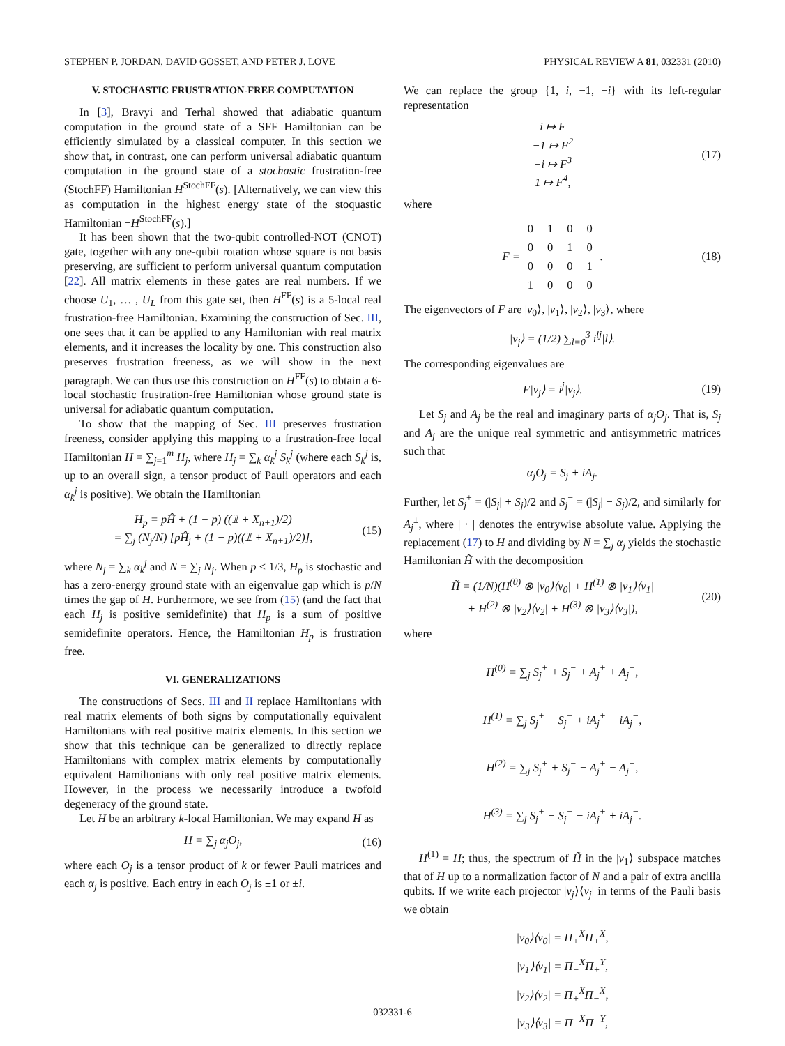STEPHEN P. JORDAN, DAVID GOSSET, AND PETER J. LOVE PHYSICAL REVIEW A 81, 032331 (2010)
V. STOCHASTIC FRUSTRATION-FREE COMPUTATION
In [3], Bravyi and Terhal showed that adiabatic quantum computation in the ground state of a SFF Hamiltonian can be efficiently simulated by a classical computer. In this section we show that, in contrast, one can perform universal adiabatic quantum computation in the ground state of a stochastic frustration-free (StochFF) Hamiltonian H<sup>StochFF</sup>(s). [Alternatively, we can view this as computation in the highest energy state of the stoquastic Hamiltonian −H<sup>StochFF</sup>(s).]
It has been shown that the two-qubit controlled-NOT (CNOT) gate, together with any one-qubit rotation whose square is not basis preserving, are sufficient to perform universal quantum computation [22]. All matrix elements in these gates are real numbers. If we choose U<sub>1</sub>, … , U<sub>L</sub> from this gate set, then H<sup>FF</sup>(s) is a 5-local real frustration-free Hamiltonian. Examining the construction of Sec. III, one sees that it can be applied to any Hamiltonian with real matrix elements, and it increases the locality by one. This construction also preserves frustration freeness, as we will show in the next paragraph. We can thus use this construction on H<sup>FF</sup>(s) to obtain a 6-local stochastic frustration-free Hamiltonian whose ground state is universal for adiabatic quantum computation.
To show that the mapping of Sec. III preserves frustration freeness, consider applying this mapping to a frustration-free local Hamiltonian H = ∑<sub>j=1</sub><sup>m</sup> H<sub>j</sub>, where H<sub>j</sub> = ∑<sub>k</sub> α<sub>k</sub><sup>j</sup> S<sub>k</sub><sup>j</sup> (where each S<sub>k</sub><sup>j</sup> is, up to an overall sign, a tensor product of Pauli operators and each α<sub>k</sub><sup>j</sup> is positive). We obtain the Hamiltonian
H<sub>p</sub> = pĤ + (1 − p) ((𝟙 + X<sub>n+1</sub>)/2)
= ∑<sub>j</sub> (N<sub>j</sub>/N) [pĤ<sub>j</sub> + (1 − p)((𝟙 + X<sub>n+1</sub>)/2)], (15)
where N<sub>j</sub> = ∑<sub>k</sub> α<sub>k</sub><sup>j</sup> and N = ∑<sub>j</sub> N<sub>j</sub>. When p < 1/3, H<sub>p</sub> is stochastic and has a zero-energy ground state with an eigenvalue gap which is p/N times the gap of H. Furthermore, we see from (15) (and the fact that each H<sub>j</sub> is positive semidefinite) that H<sub>p</sub> is a sum of positive semidefinite operators. Hence, the Hamiltonian H<sub>p</sub> is frustration free.
VI. GENERALIZATIONS
The constructions of Secs. III and II replace Hamiltonians with real matrix elements of both signs by computationally equivalent Hamiltonians with real positive matrix elements. In this section we show that this technique can be generalized to directly replace Hamiltonians with complex matrix elements by computationally equivalent Hamiltonians with only real positive matrix elements. However, in the process we necessarily introduce a twofold degeneracy of the ground state.
Let H be an arbitrary k-local Hamiltonian. We may expand H as
H = ∑<sub>j</sub> α<sub>j</sub>O<sub>j</sub>, (16)
where each O<sub>j</sub> is a tensor product of k or fewer Pauli matrices and each α<sub>j</sub> is positive. Each entry in each O<sub>j</sub> is ±1 or ±i.
We can replace the group {1, i, −1, −i} with its left-regular representation
i ↦ F
−1 ↦ F<sup>2</sup>
−i ↦ F<sup>3</sup>
1 ↦ F<sup>4</sup>, (17)
where
F =
| 0 | 1 | 0 | 0 |
| 0 | 0 | 1 | 0 |
| 0 | 0 | 0 | 1 |
| 1 | 0 | 0 | 0 |
. (18)
The eigenvectors of F are |v<sub>0</sub>⟩, |v<sub>1</sub>⟩, |v<sub>2</sub>⟩, |v<sub>3</sub>⟩, where
|v<sub>j</sub>⟩ = (1/2) ∑<sub>l=0</sub><sup>3</sup> i<sup>lj</sup>|l⟩.
The corresponding eigenvalues are
F|v<sub>j</sub>⟩ = i<sup>j</sup>|v<sub>j</sub>⟩. (19)
Let S<sub>j</sub> and A<sub>j</sub> be the real and imaginary parts of α<sub>j</sub>O<sub>j</sub>. That is, S<sub>j</sub> and A<sub>j</sub> are the unique real symmetric and antisymmetric matrices such that
α<sub>j</sub>O<sub>j</sub> = S<sub>j</sub> + iA<sub>j</sub>.
Further, let S<sub>j</sub><sup>+</sup> = (|S<sub>j</sub>| + S<sub>j</sub>)/2 and S<sub>j</sub><sup>−</sup> = (|S<sub>j</sub>| − S<sub>j</sub>)/2, and similarly for A<sub>j</sub><sup>±</sup>, where | · | denotes the entrywise absolute value. Applying the replacement (17) to H and dividing by N = ∑<sub>j</sub> α<sub>j</sub> yields the stochastic Hamiltonian H̃ with the decomposition
H̃ = (1/N)(H<sup>(0)</sup> ⊗ |v<sub>0</sub>⟩⟨v<sub>0</sub>| + H<sup>(1)</sup> ⊗ |v<sub>1</sub>⟩⟨v<sub>1</sub>|
+ H<sup>(2)</sup> ⊗ |v<sub>2</sub>⟩⟨v<sub>2</sub>| + H<sup>(3)</sup> ⊗ |v<sub>3</sub>⟩⟨v<sub>3</sub>|), (20)
where
H<sup>(0)</sup> = ∑<sub>j</sub> S<sub>j</sub><sup>+</sup> + S<sub>j</sub><sup>−</sup> + A<sub>j</sub><sup>+</sup> + A<sub>j</sub><sup>−</sup>,
H<sup>(1)</sup> = ∑<sub>j</sub> S<sub>j</sub><sup>+</sup> − S<sub>j</sub><sup>−</sup> + iA<sub>j</sub><sup>+</sup> − iA<sub>j</sub><sup>−</sup>,
H<sup>(2)</sup> = ∑<sub>j</sub> S<sub>j</sub><sup>+</sup> + S<sub>j</sub><sup>−</sup> − A<sub>j</sub><sup>+</sup> − A<sub>j</sub><sup>−</sup>,
H<sup>(3)</sup> = ∑<sub>j</sub> S<sub>j</sub><sup>+</sup> − S<sub>j</sub><sup>−</sup> − iA<sub>j</sub><sup>+</sup> + iA<sub>j</sub><sup>−</sup>.
H<sup>(1)</sup> = H; thus, the spectrum of H̃ in the |v<sub>1</sub>⟩ subspace matches that of H up to a normalization factor of N and a pair of extra ancilla qubits. If we write each projector |v<sub>j</sub>⟩⟨v<sub>j</sub>| in terms of the Pauli basis we obtain
|v<sub>0</sub>⟩⟨v<sub>0</sub>| = Π<sub>+</sub><sup>X</sup>Π<sub>+</sub><sup>X</sup>,
|v<sub>1</sub>⟩⟨v<sub>1</sub>| = Π<sub>−</sub><sup>X</sup>Π<sub>+</sub><sup>Y</sup>,
|v<sub>2</sub>⟩⟨v<sub>2</sub>| = Π<sub>+</sub><sup>X</sup>Π<sub>−</sub><sup>X</sup>,
|v<sub>3</sub>⟩⟨v<sub>3</sub>| = Π<sub>−</sub><sup>X</sup>Π<sub>−</sub><sup>Y</sup>,
032331-6